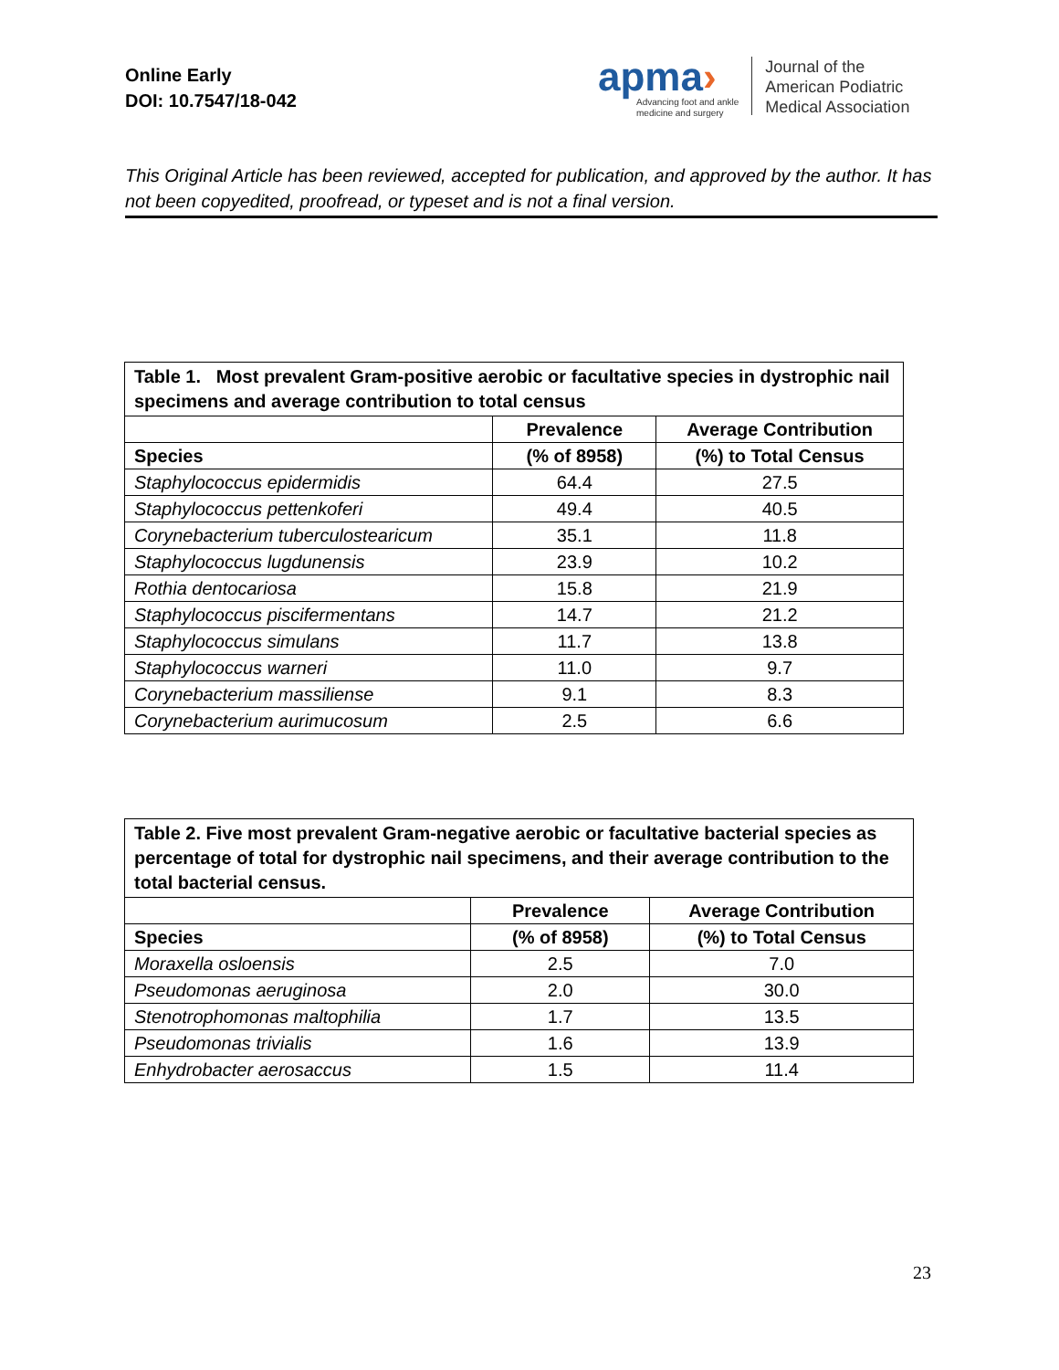Online Early
DOI: 10.7547/18-042
apma›
Advancing foot and ankle
medicine and surgery
Journal of the
American Podiatric
Medical Association
This Original Article has been reviewed, accepted for publication, and approved by the author. It has not been copyedited, proofread, or typeset and is not a final version.
| Table 1. Most prevalent Gram-positive aerobic or facultative species in dystrophic nail specimens and average contribution to total census | | |
| --- | --- | --- |
| | Prevalence | Average Contribution |
| Species | (% of 8958) | (%) to Total Census |
| Staphylococcus epidermidis | 64.4 | 27.5 |
| Staphylococcus pettenkoferi | 49.4 | 40.5 |
| Corynebacterium tuberculostearicum | 35.1 | 11.8 |
| Staphylococcus lugdunensis | 23.9 | 10.2 |
| Rothia dentocariosa | 15.8 | 21.9 |
| Staphylococcus piscifermentans | 14.7 | 21.2 |
| Staphylococcus simulans | 11.7 | 13.8 |
| Staphylococcus warneri | 11.0 | 9.7 |
| Corynebacterium massiliense | 9.1 | 8.3 |
| Corynebacterium aurimucosum | 2.5 | 6.6 |
| Table 2. Five most prevalent Gram-negative aerobic or facultative bacterial species as percentage of total for dystrophic nail specimens, and their average contribution to the total bacterial census. | | |
| --- | --- | --- |
| | Prevalence | Average Contribution |
| Species | (% of 8958) | (%) to Total Census |
| Moraxella osloensis | 2.5 | 7.0 |
| Pseudomonas aeruginosa | 2.0 | 30.0 |
| Stenotrophomonas maltophilia | 1.7 | 13.5 |
| Pseudomonas trivialis | 1.6 | 13.9 |
| Enhydrobacter aerosaccus | 1.5 | 11.4 |
23